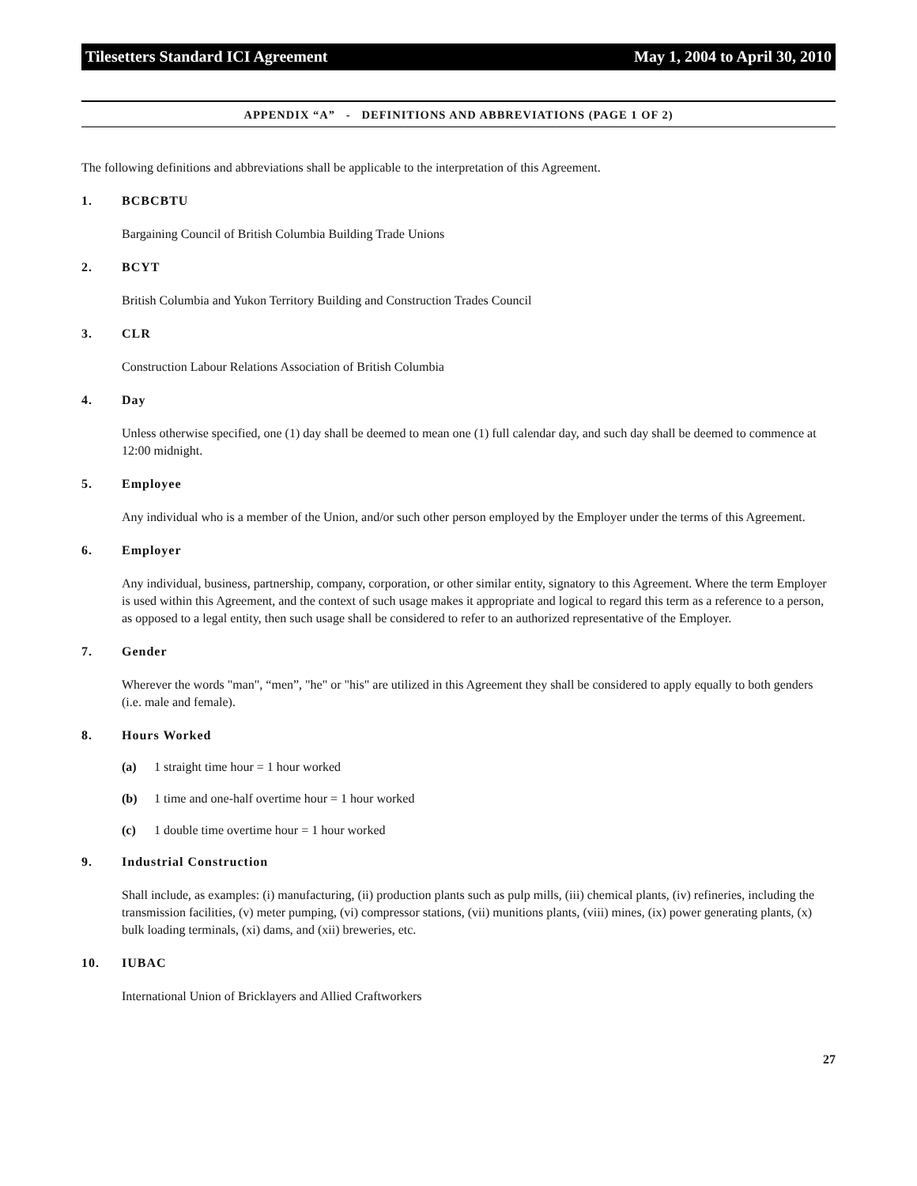Tilesetters Standard ICI Agreement May 1, 2004 to April 30, 2010
APPENDIX “A” - DEFINITIONS AND ABBREVIATIONS (PAGE 1 OF 2)
The following definitions and abbreviations shall be applicable to the interpretation of this Agreement.
1. BCBCBTU
Bargaining Council of British Columbia Building Trade Unions
2. BCYT
British Columbia and Yukon Territory Building and Construction Trades Council
3. CLR
Construction Labour Relations Association of British Columbia
4. Day
Unless otherwise specified, one (1) day shall be deemed to mean one (1) full calendar day, and such day shall be deemed to commence at 12:00 midnight.
5. Employee
Any individual who is a member of the Union, and/or such other person employed by the Employer under the terms of this Agreement.
6. Employer
Any individual, business, partnership, company, corporation, or other similar entity, signatory to this Agreement. Where the term Employer is used within this Agreement, and the context of such usage makes it appropriate and logical to regard this term as a reference to a person, as opposed to a legal entity, then such usage shall be considered to refer to an authorized representative of the Employer.
7. Gender
Wherever the words "man", “men”, "he" or "his" are utilized in this Agreement they shall be considered to apply equally to both genders (i.e. male and female).
8. Hours Worked
(a) 1 straight time hour = 1 hour worked
(b) 1 time and one-half overtime hour = 1 hour worked
(c) 1 double time overtime hour = 1 hour worked
9. Industrial Construction
Shall include, as examples: (i) manufacturing, (ii) production plants such as pulp mills, (iii) chemical plants, (iv) refineries, including the transmission facilities, (v) meter pumping, (vi) compressor stations, (vii) munitions plants, (viii) mines, (ix) power generating plants, (x) bulk loading terminals, (xi) dams, and (xii) breweries, etc.
10. IUBAC
International Union of Bricklayers and Allied Craftworkers
27